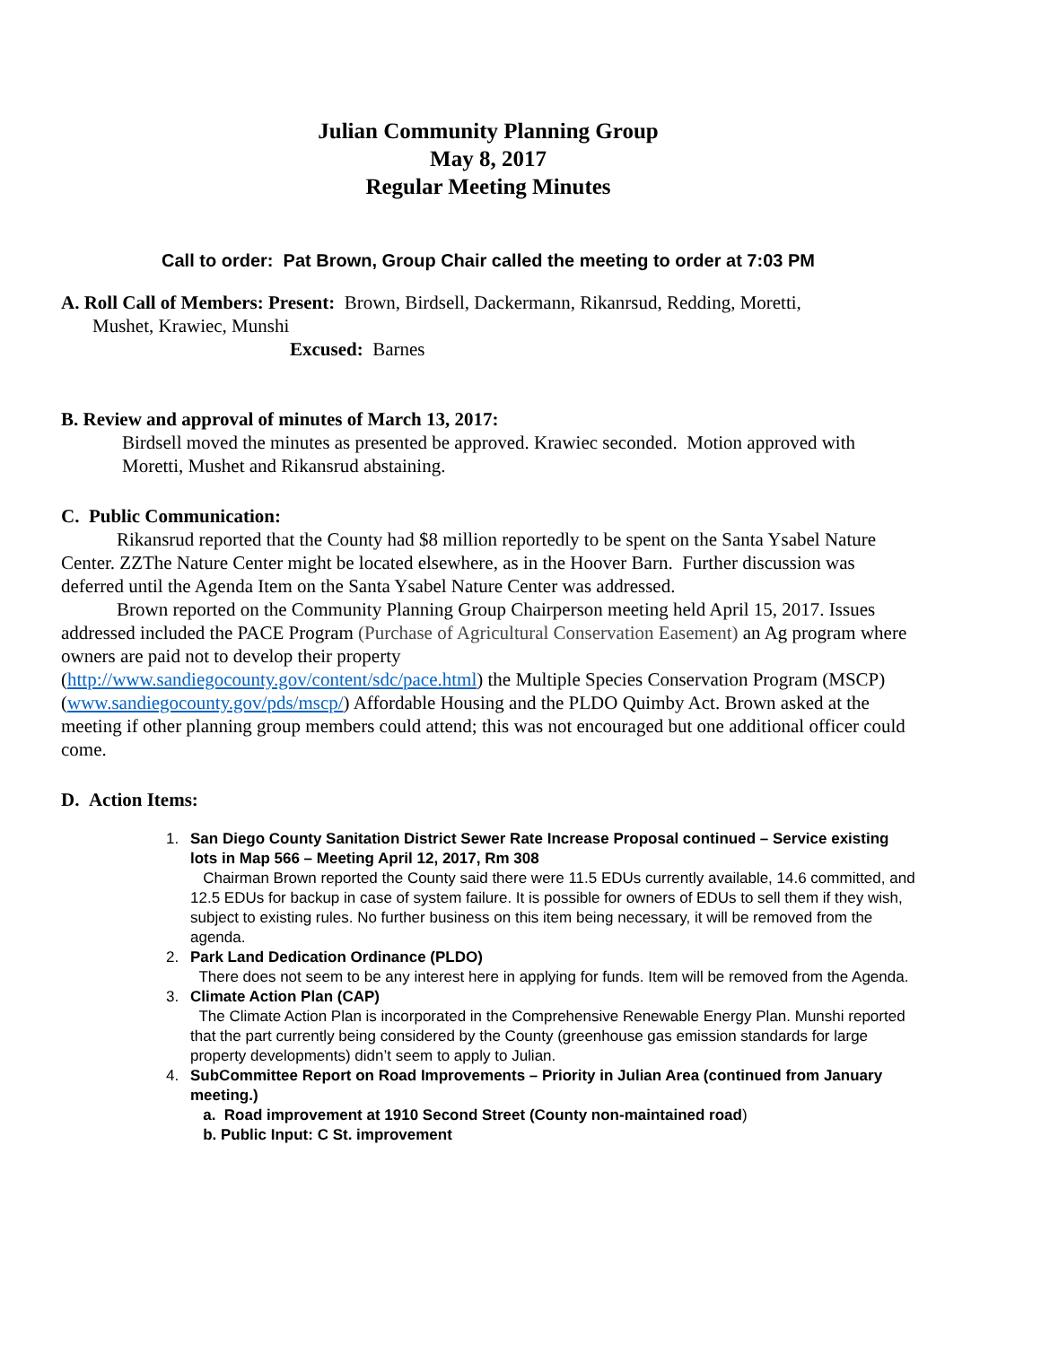Julian Community Planning Group
May 8, 2017
Regular Meeting Minutes
Call to order: Pat Brown, Group Chair called the meeting to order at 7:03 PM
A. Roll Call of Members: Present: Brown, Birdsell, Dackermann, Rikanrsud, Redding, Moretti,
Mushet, Krawiec, Munshi
Excused: Barnes
B. Review and approval of minutes of March 13, 2017:
Birdsell moved the minutes as presented be approved. Krawiec seconded. Motion approved with Moretti, Mushet and Rikansrud abstaining.
C. Public Communication:
Rikansrud reported that the County had $8 million reportedly to be spent on the Santa Ysabel Nature Center. ZZThe Nature Center might be located elsewhere, as in the Hoover Barn. Further discussion was deferred until the Agenda Item on the Santa Ysabel Nature Center was addressed.
Brown reported on the Community Planning Group Chairperson meeting held April 15, 2017. Issues addressed included the PACE Program (Purchase of Agricultural Conservation Easement) an Ag program where owners are paid not to develop their property
(http://www.sandiegocounty.gov/content/sdc/pace.html) the Multiple Species Conservation Program (MSCP) (www.sandiegocounty.gov/pds/mscp/) Affordable Housing and the PLDO Quimby Act. Brown asked at the meeting if other planning group members could attend; this was not encouraged but one additional officer could come.
D. Action Items:
1. San Diego County Sanitation District Sewer Rate Increase Proposal continued – Service existing lots in Map 566 – Meeting April 12, 2017, Rm 308
Chairman Brown reported the County said there were 11.5 EDUs currently available, 14.6 committed, and 12.5 EDUs for backup in case of system failure. It is possible for owners of EDUs to sell them if they wish, subject to existing rules. No further business on this item being necessary, it will be removed from the agenda.
2. Park Land Dedication Ordinance (PLDO)
There does not seem to be any interest here in applying for funds. Item will be removed from the Agenda.
3. Climate Action Plan (CAP)
The Climate Action Plan is incorporated in the Comprehensive Renewable Energy Plan. Munshi reported that the part currently being considered by the County (greenhouse gas emission standards for large property developments) didn’t seem to apply to Julian.
4. SubCommittee Report on Road Improvements – Priority in Julian Area (continued from January meeting.)
a. Road improvement at 1910 Second Street (County non-maintained road)
b. Public Input: C St. improvement